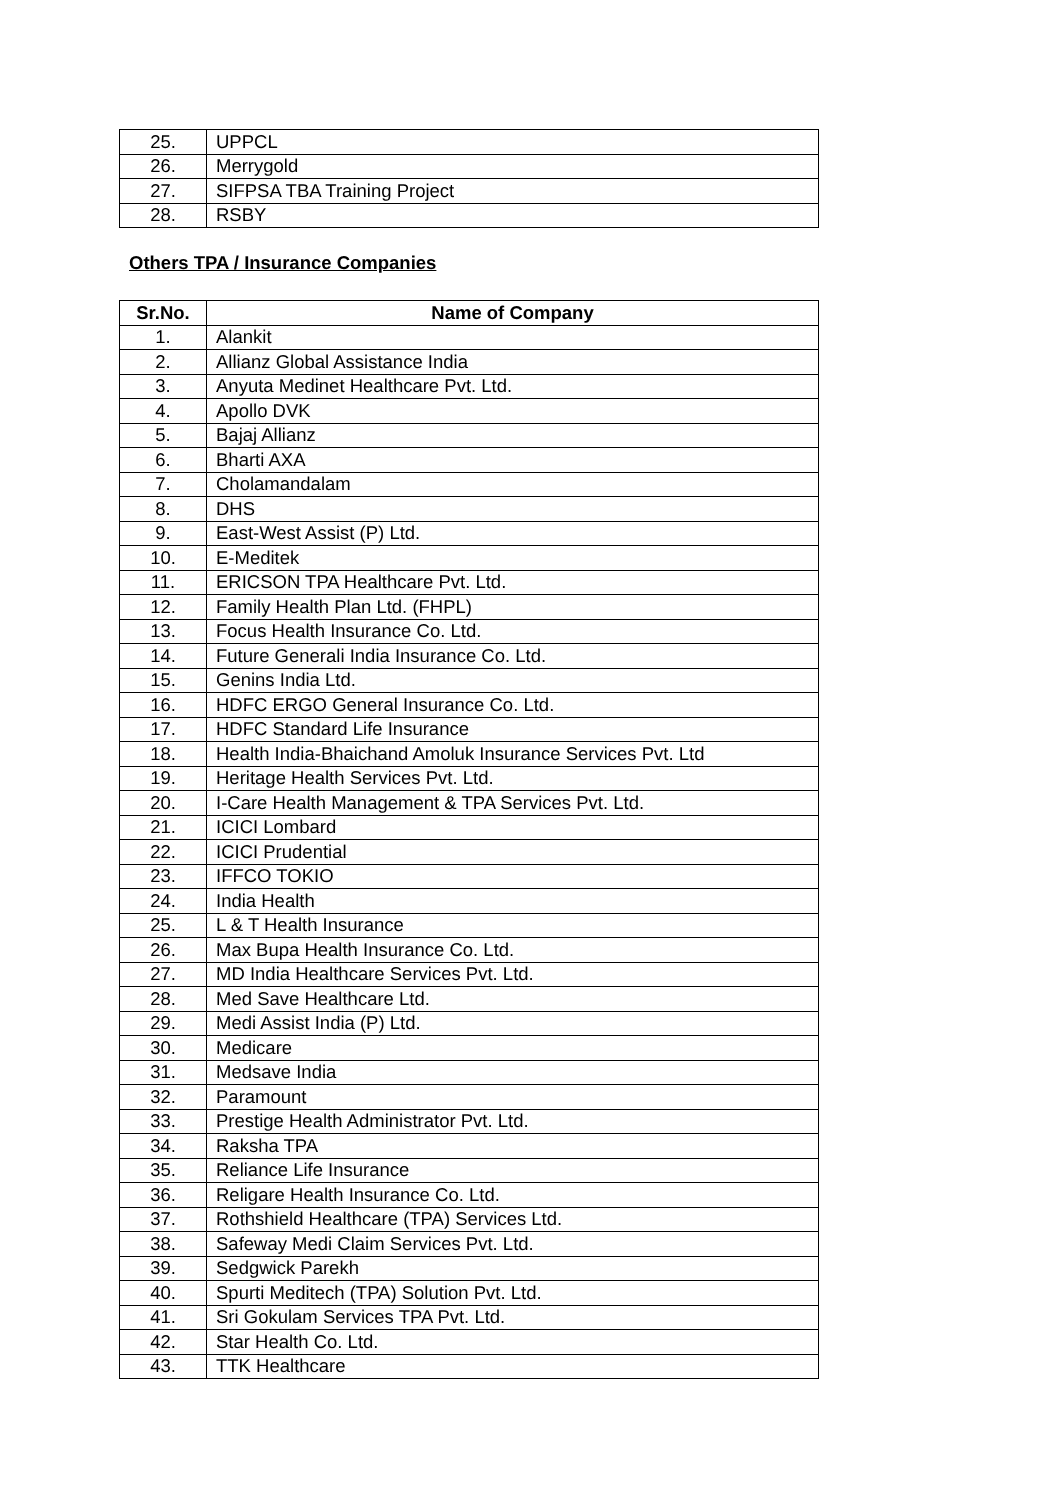| 25. | UPPCL |
| 26. | Merrygold |
| 27. | SIFPSA TBA Training Project |
| 28. | RSBY |
Others TPA / Insurance Companies
| Sr.No. | Name of Company |
| --- | --- |
| 1. | Alankit |
| 2. | Allianz Global Assistance India |
| 3. | Anyuta Medinet Healthcare Pvt. Ltd. |
| 4. | Apollo DVK |
| 5. | Bajaj Allianz |
| 6. | Bharti AXA |
| 7. | Cholamandalam |
| 8. | DHS |
| 9. | East-West Assist (P) Ltd. |
| 10. | E-Meditek |
| 11. | ERICSON TPA Healthcare Pvt. Ltd. |
| 12. | Family Health Plan Ltd. (FHPL) |
| 13. | Focus Health Insurance Co. Ltd. |
| 14. | Future Generali India Insurance Co. Ltd. |
| 15. | Genins India Ltd. |
| 16. | HDFC ERGO General Insurance Co. Ltd. |
| 17. | HDFC Standard Life Insurance |
| 18. | Health India-Bhaichand Amoluk Insurance Services Pvt. Ltd |
| 19. | Heritage Health Services Pvt. Ltd. |
| 20. | I-Care Health Management & TPA Services Pvt. Ltd. |
| 21. | ICICI Lombard |
| 22. | ICICI Prudential |
| 23. | IFFCO TOKIO |
| 24. | India Health |
| 25. | L & T Health Insurance |
| 26. | Max Bupa Health Insurance Co. Ltd. |
| 27. | MD India Healthcare Services Pvt. Ltd. |
| 28. | Med Save Healthcare Ltd. |
| 29. | Medi Assist India (P) Ltd. |
| 30. | Medicare |
| 31. | Medsave India |
| 32. | Paramount |
| 33. | Prestige Health Administrator Pvt. Ltd. |
| 34. | Raksha TPA |
| 35. | Reliance Life Insurance |
| 36. | Religare Health Insurance Co. Ltd. |
| 37. | Rothshield Healthcare (TPA) Services Ltd. |
| 38. | Safeway Medi Claim Services Pvt. Ltd. |
| 39. | Sedgwick Parekh |
| 40. | Spurti Meditech (TPA) Solution Pvt. Ltd. |
| 41. | Sri Gokulam Services TPA Pvt. Ltd. |
| 42. | Star Health Co. Ltd. |
| 43. | TTK Healthcare |